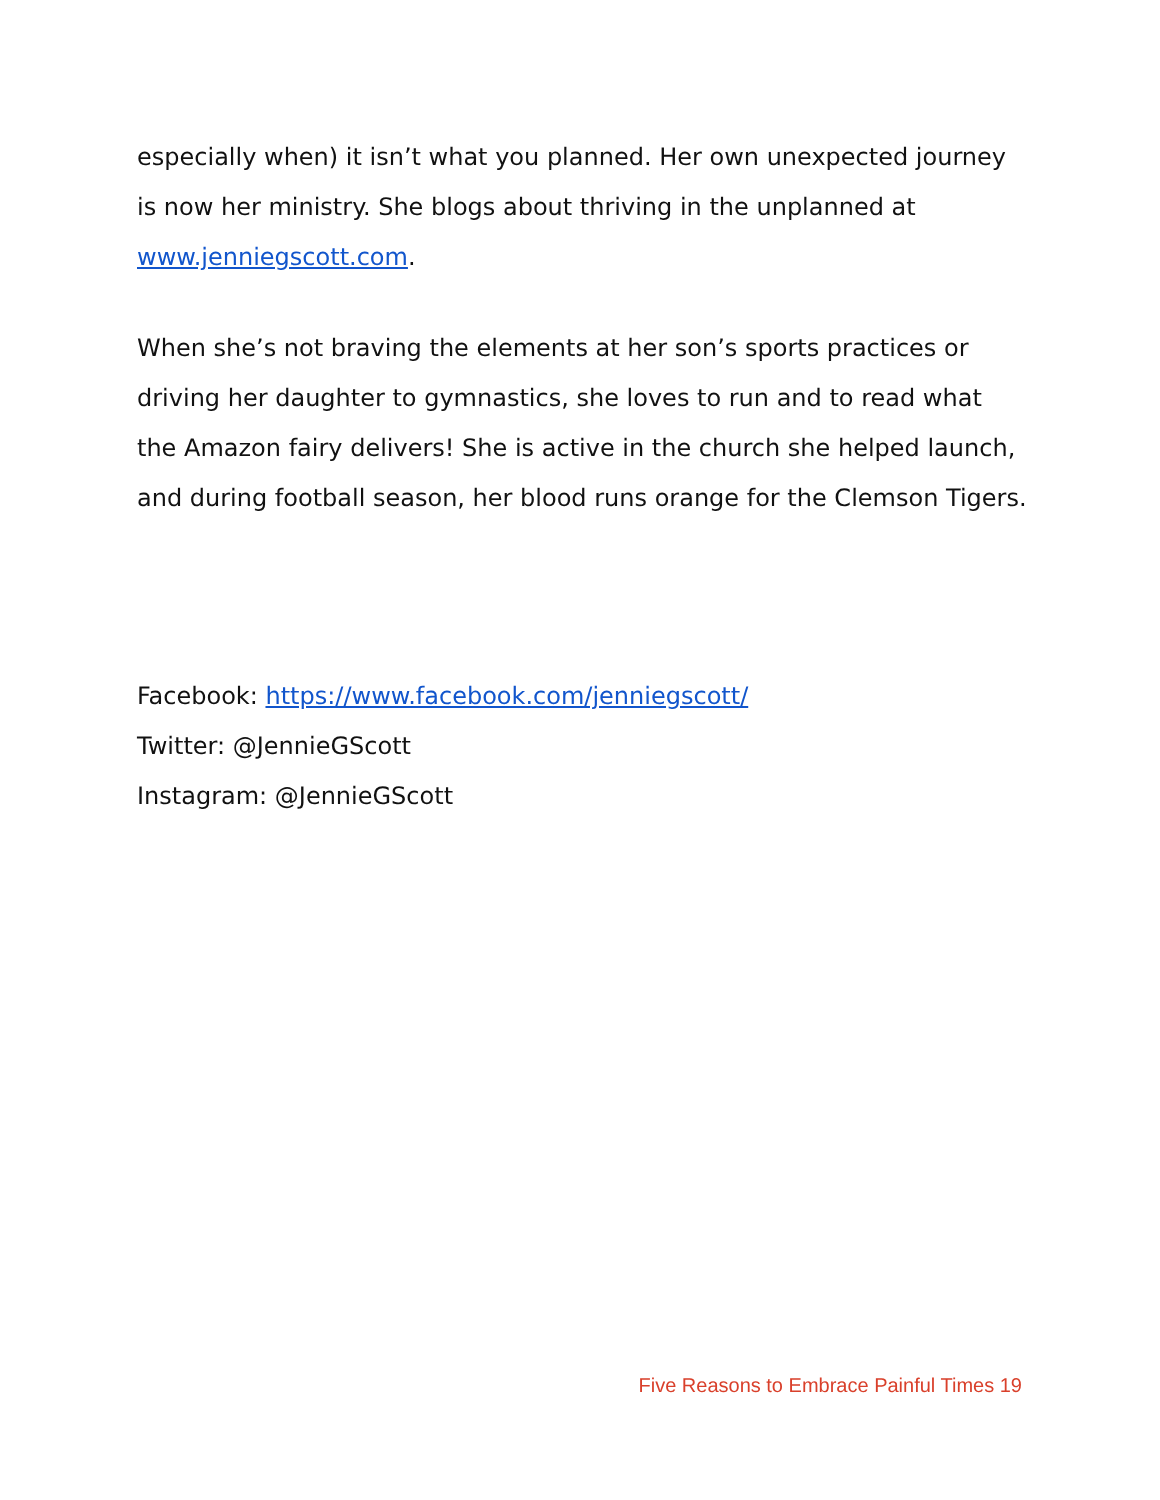especially when) it isn’t what you planned. Her own unexpected journey is now her ministry. She blogs about thriving in the unplanned at www.jenniegscott.com.
When she’s not braving the elements at her son’s sports practices or driving her daughter to gymnastics, she loves to run and to read what the Amazon fairy delivers! She is active in the church she helped launch, and during football season, her blood runs orange for the Clemson Tigers.
Facebook: https://www.facebook.com/jenniegscott/
Twitter: @JennieGScott
Instagram: @JennieGScott
Five Reasons to Embrace Painful Times 19